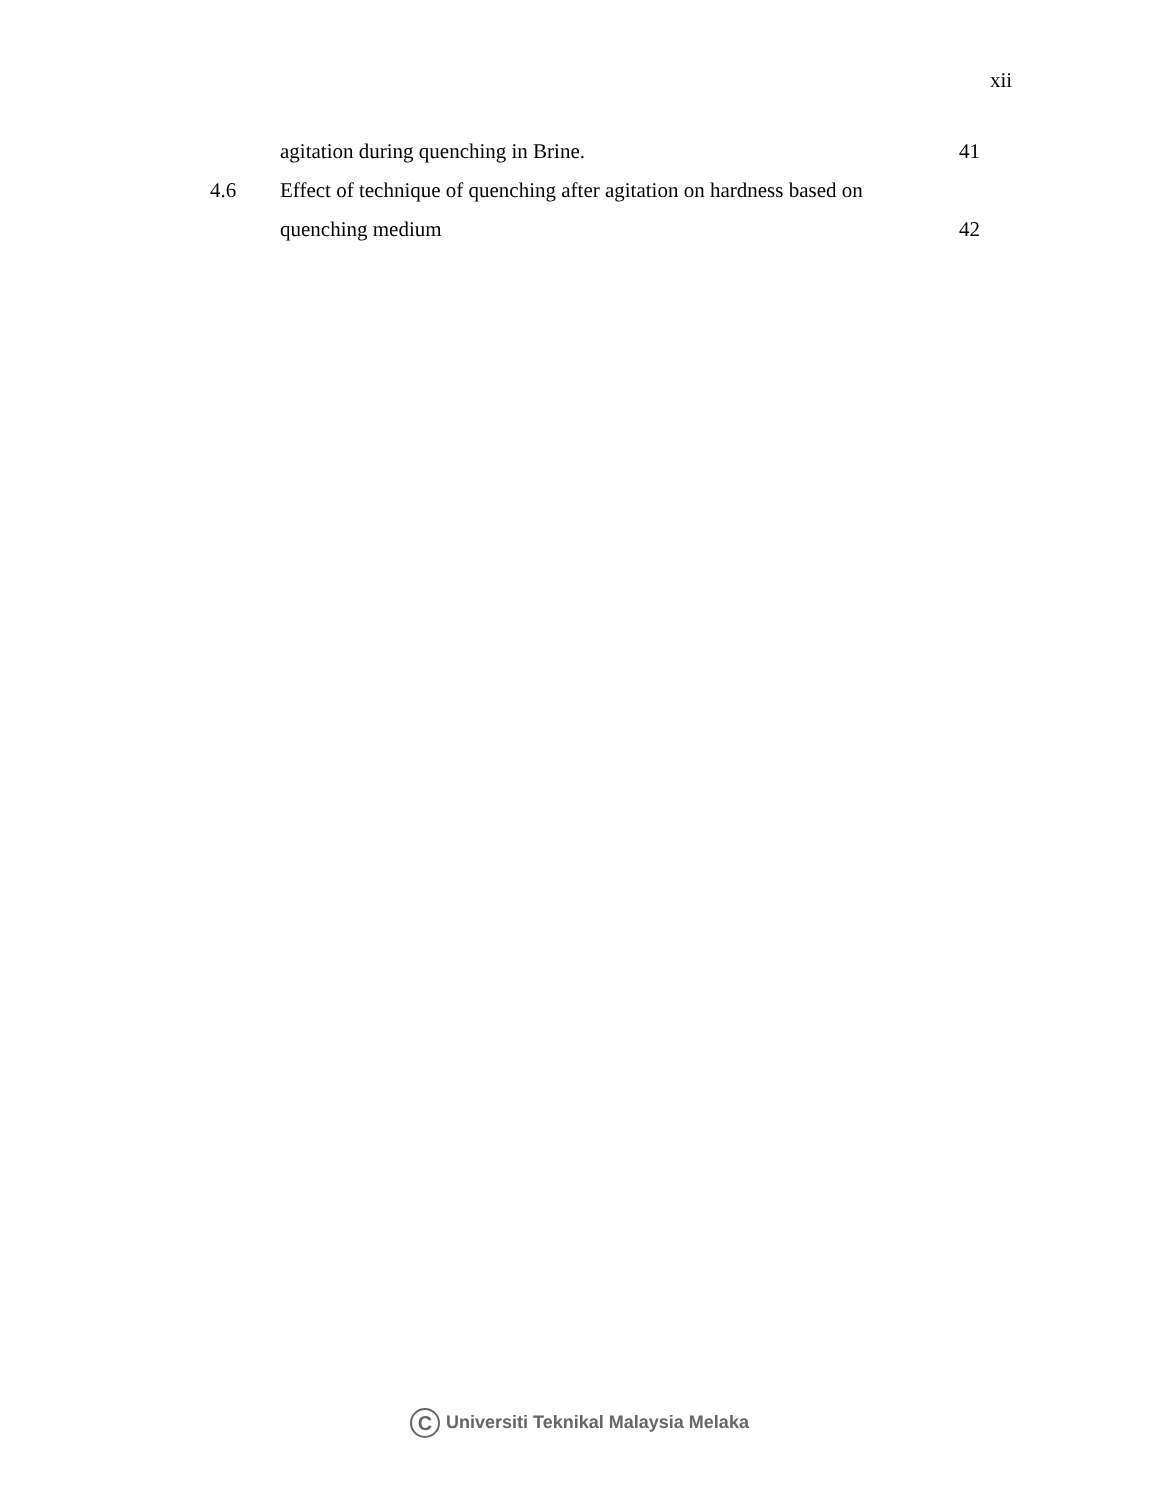xii
agitation during quenching in Brine.
41
4.6 Effect of technique of quenching after agitation on hardness based on
quenching medium 42
C Universiti Teknikal Malaysia Melaka